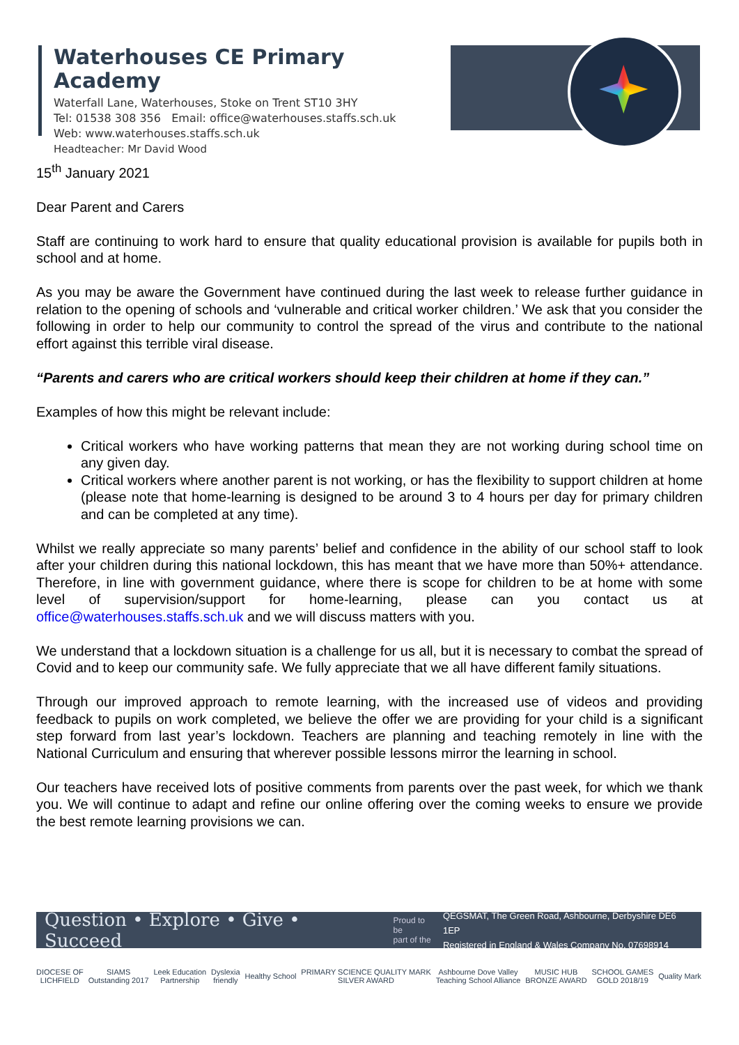Waterhouses CE Primary Academy
Waterfall Lane, Waterhouses, Stoke on Trent ST10 3HY
Tel: 01538 308 356 Email: office@waterhouses.staffs.sch.uk
Web: www.waterhouses.staffs.sch.uk
Headteacher: Mr David Wood
15<sup>th</sup> January 2021
Dear Parent and Carers
Staff are continuing to work hard to ensure that quality educational provision is available for pupils both in school and at home.
As you may be aware the Government have continued during the last week to release further guidance in relation to the opening of schools and ‘vulnerable and critical worker children.’ We ask that you consider the following in order to help our community to control the spread of the virus and contribute to the national effort against this terrible viral disease.
“Parents and carers who are critical workers should keep their children at home if they can.”
Examples of how this might be relevant include:
Critical workers who have working patterns that mean they are not working during school time on any given day.
Critical workers where another parent is not working, or has the flexibility to support children at home (please note that home-learning is designed to be around 3 to 4 hours per day for primary children and can be completed at any time).
Whilst we really appreciate so many parents’ belief and confidence in the ability of our school staff to look after your children during this national lockdown, this has meant that we have more than 50%+ attendance. Therefore, in line with government guidance, where there is scope for children to be at home with some level of supervision/support for home-learning, please can you contact us at office@waterhouses.staffs.sch.uk and we will discuss matters with you.
We understand that a lockdown situation is a challenge for us all, but it is necessary to combat the spread of Covid and to keep our community safe. We fully appreciate that we all have different family situations.
Through our improved approach to remote learning, with the increased use of videos and providing feedback to pupils on work completed, we believe the offer we are providing for your child is a significant step forward from last year’s lockdown. Teachers are planning and teaching remotely in line with the National Curriculum and ensuring that wherever possible lessons mirror the learning in school.
Our teachers have received lots of positive comments from parents over the past week, for which we thank you. We will continue to adapt and refine our online offering over the coming weeks to ensure we provide the best remote learning provisions we can.
Question • Explore • Give • Succeed Proud to be
part of the QEGSMAT, The Green Road, Ashbourne, Derbyshire DE6 1EP
Registered in England & Wales Company No. 07698914
DIOCESE OF
LICHFIELD SIAMS
Outstanding 2017 Leek Education
Partnership Dyslexia
friendly Healthy School PRIMARY SCIENCE QUALITY MARK
SILVER AWARD Ashbourne Dove Valley
Teaching School Alliance MUSIC HUB
BRONZE AWARD SCHOOL GAMES
GOLD 2018/19 Quality Mark